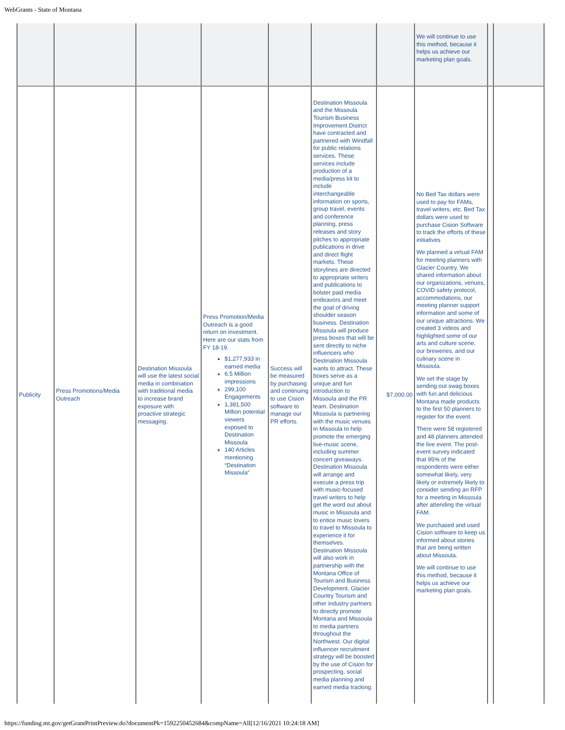WebGrants - State of Montana
| | | | | | | | We will continue to use this method, because it helps us achieve our marketing plan goals. | | |
| Publicity | Press Promotions/Media Outreach | Destination Missoula will use the latest social media in combination with traditional media to increase brand exposure with proactive strategic messaging. | Press Promotion/Media Outreach is a good return on investment. Here are our stats from FY 18-19. $1,277,933 in earned media 6.5 Million impressions 299,100 Engagements 1,381,500 Million potential viewers exposed to Destination Missoula 140 Articles mentioning “Destination Missoula” | Success will be measured by purchasing and continuing to use Cision software to manage our PR efforts. | Destination Missoula and the Missoula Tourism Business Improvement District have contracted and partnered with Windfall for public relations services. These services include production of a media/press kit to include interchangeable information on sports, group travel, events and conference planning, press releases and story pitches to appropriate publications in drive and direct flight markets. These storylines are directed to appropriate writers and publications to bolster paid media endeavors and meet the goal of driving shoulder season business. Destination Missoula will produce press boxes that will be sent directly to niche influencers who Destination Missoula wants to attract. These boxes serve as a unique and fun introduction to Missoula and the PR team. Destination Missoula is partnering with the music venues in Missoula to help promote the emerging live-music scene, including summer concert giveaways. Destination Missoula will arrange and execute a press trip with music-focused travel writers to help get the word out about music in Missoula and to entice music lovers to travel to Missoula to experience it for themselves. Destination Missoula will also work in partnership with the Montana Office of Tourism and Business Development, Glacier Country Tourism and other industry partners to directly promote Montana and Missoula to media partners throughout the Northwest. Our digital influencer recruitment strategy will be boosted by the use of Cision for prospecting, social media planning and earned media tracking. | $7,000.00 | No Bed Tax dollars were used to pay for FAMs, travel writers, etc. Bed Tax dollars were used to purchase Cision Software to track the efforts of these initiatives We planned a virtual FAM for meeting planners with Glacier Country. We shared information about our organizations, venues, COVID safety protocol, accommodations, our meeting planner support information and some of our unique attractions. We created 3 videos and highlighted some of our arts and culture scene, our breweries, and our culinary scene in Missoula. We set the stage by sending out swag boxes with fun and delicious Montana made products to the first 50 planners to register for the event. There were 58 registered and 48 planners attended the live event. The post-event survey indicated that 95% of the respondents were either somewhat likely, very likely or extremely likely to consider sending an RFP for a meeting in Missoula after attending the virtual FAM. We purchased and used Cision software to keep us informed about stories that are being written about Missoula. We will continue to use this method, because it helps us achieve our marketing plan goals. | | |
https://funding.mt.gov/getGrantPrintPreview.do?documentPk=1592250452684&compName=All[12/16/2021 10:24:18 AM]